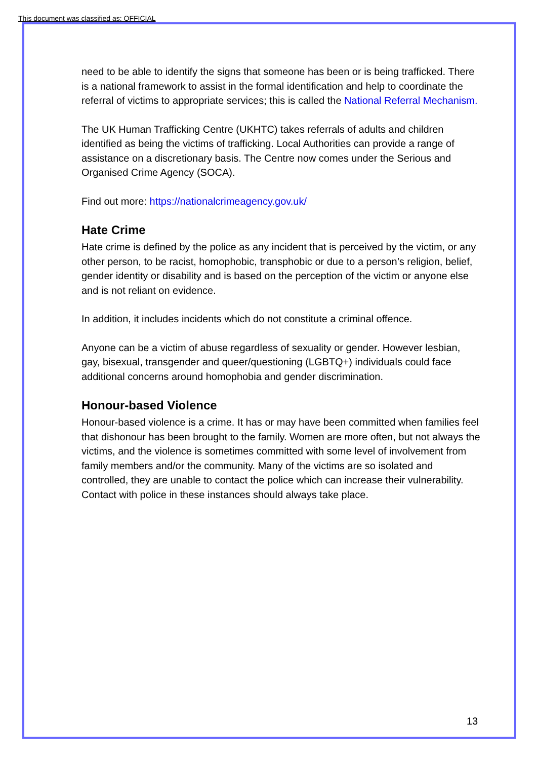This document was classified as: OFFICIAL
need to be able to identify the signs that someone has been or is being trafficked. There is a national framework to assist in the formal identification and help to coordinate the referral of victims to appropriate services; this is called the National Referral Mechanism.
The UK Human Trafficking Centre (UKHTC) takes referrals of adults and children identified as being the victims of trafficking. Local Authorities can provide a range of assistance on a discretionary basis. The Centre now comes under the Serious and Organised Crime Agency (SOCA).
Find out more: https://nationalcrimeagency.gov.uk/
Hate Crime
Hate crime is defined by the police as any incident that is perceived by the victim, or any other person, to be racist, homophobic, transphobic or due to a person’s religion, belief, gender identity or disability and is based on the perception of the victim or anyone else and is not reliant on evidence.
In addition, it includes incidents which do not constitute a criminal offence.
Anyone can be a victim of abuse regardless of sexuality or gender. However lesbian, gay, bisexual, transgender and queer/questioning (LGBTQ+) individuals could face additional concerns around homophobia and gender discrimination.
Honour-based Violence
Honour-based violence is a crime. It has or may have been committed when families feel that dishonour has been brought to the family. Women are more often, but not always the victims, and the violence is sometimes committed with some level of involvement from family members and/or the community. Many of the victims are so isolated and controlled, they are unable to contact the police which can increase their vulnerability. Contact with police in these instances should always take place.
13